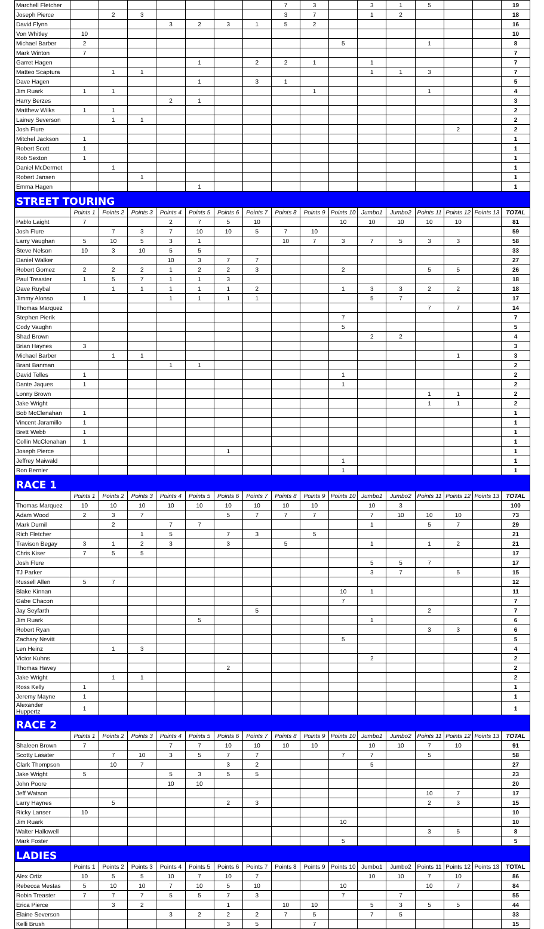| Marchell Fletcher | | | | | | | | 7 | 3 | | 3 | 1 | 5 | | | 19 |
| Joseph Pierce | | 2 | 3 | | | | | 3 | 7 | | 1 | 2 | | | | 18 |
| David Flynn | | | | 3 | 2 | 3 | 1 | 5 | 2 | | | | | | | 16 |
| Von Whitley | 10 | | | | | | | | | | | | | | | 10 |
| Michael Barber | 2 | | | | | | | | | 5 | | | 1 | | | 8 |
| Mark Winton | 7 | | | | | | | | | | | | | | | 7 |
| Garret Hagen | | | | | 1 | | 2 | 2 | 1 | | 1 | | | | | 7 |
| Matteo Scaptura | | 1 | 1 | | | | | | | | 1 | 1 | 3 | | | 7 |
| Dave Hagen | | | | | 1 | | 3 | 1 | | | | | | | | 5 |
| Jim Ruark | 1 | 1 | | | | | | | 1 | | | | 1 | | | 4 |
| Harry Berzes | | | | 2 | 1 | | | | | | | | | | | 3 |
| Matthew Wilks | 1 | 1 | | | | | | | | | | | | | | 2 |
| Lainey Severson | | 1 | 1 | | | | | | | | | | | | | 2 |
| Josh Flure | | | | | | | | | | | | | | 2 | | 2 |
| Mitchel Jackson | 1 | | | | | | | | | | | | | | | 1 |
| Robert Scott | 1 | | | | | | | | | | | | | | | 1 |
| Rob Sexton | 1 | | | | | | | | | | | | | | | 1 |
| Daniel McDermot | | 1 | | | | | | | | | | | | | | 1 |
| Robert Jansen | | | 1 | | | | | | | | | | | | | 1 |
| Emma Hagen | | | | | 1 | | | | | | | | | | | 1 |
| STREET TOURING | | | | | | | | | | | | | | | | |
| | Points 1 | Points 2 | Points 3 | Points 4 | Points 5 | Points 6 | Points 7 | Points 8 | Points 9 | Points 10 | Jumbo1 | Jumbo2 | Points 11 | Points 12 | Points 13 | TOTAL |
| Pablo Laight | 7 | | | 2 | 7 | 5 | 10 | | | 10 | 10 | 10 | 10 | 10 | | 81 |
| Josh Flure | | 7 | 3 | 7 | 10 | 10 | 5 | 7 | 10 | | | | | | | 59 |
| Larry Vaughan | 5 | 10 | 5 | 3 | 1 | | | 10 | 7 | 3 | 7 | 5 | 3 | 3 | | 58 |
| Steve Nelson | 10 | 3 | 10 | 5 | 5 | | | | | | | | | | | 33 |
| Daniel Walker | | | | 10 | 3 | 7 | 7 | | | | | | | | | 27 |
| Robert Gomez | 2 | 2 | 2 | 1 | 2 | 2 | 3 | | | 2 | | | 5 | 5 | | 26 |
| Paul Treaster | 1 | 5 | 7 | 1 | 1 | 3 | | | | | | | | | | 18 |
| Dave Ruybal | | 1 | 1 | 1 | 1 | 1 | 2 | | | 1 | 3 | 3 | 2 | 2 | | 18 |
| Jimmy Alonso | 1 | | | 1 | 1 | 1 | 1 | | | | 5 | 7 | | | | 17 |
| Thomas Marquez | | | | | | | | | | | | | 7 | 7 | | 14 |
| Stephen Pierik | | | | | | | | | | 7 | | | | | | 7 |
| Cody Vaughn | | | | | | | | | | 5 | | | | | | 5 |
| Shad Brown | | | | | | | | | | | 2 | 2 | | | | 4 |
| Brian Haynes | 3 | | | | | | | | | | | | | | | 3 |
| Michael Barber | | 1 | 1 | | | | | | | | | | | 1 | | 3 |
| Brant Banman | | | | 1 | 1 | | | | | | | | | | | 2 |
| David Telles | 1 | | | | | | | | | 1 | | | | | | 2 |
| Dante Jaques | 1 | | | | | | | | | 1 | | | | | | 2 |
| Lonny Brown | | | | | | | | | | | | | 1 | 1 | | 2 |
| Jake Wright | | | | | | | | | | | | | 1 | 1 | | 2 |
| Bob McClenahan | 1 | | | | | | | | | | | | | | | 1 |
| Vincent Jaramillo | 1 | | | | | | | | | | | | | | | 1 |
| Brett Webb | 1 | | | | | | | | | | | | | | | 1 |
| Collin McClenahan | 1 | | | | | | | | | | | | | | | 1 |
| Joseph Pierce | | | | | | 1 | | | | | | | | | | 1 |
| Jeffrey Maiwald | | | | | | | | | | 1 | | | | | | 1 |
| Ron Bernier | | | | | | | | | | 1 | | | | | | 1 |
| RACE 1 | | | | | | | | | | | | | | | | |
| | Points 1 | Points 2 | Points 3 | Points 4 | Points 5 | Points 6 | Points 7 | Points 8 | Points 9 | Points 10 | Jumbo1 | Jumbo2 | Points 11 | Points 12 | Points 13 | TOTAL |
| Thomas Marquez | 10 | 10 | 10 | 10 | 10 | 10 | 10 | 10 | 10 | | 10 | 3 | | | | 100 |
| Adam Wood | 2 | 3 | 7 | | | 5 | 7 | 7 | 7 | | 7 | 10 | 10 | 10 | | 73 |
| Mark Durnil | | 2 | | 7 | 7 | | | | | | 1 | | 5 | 7 | | 29 |
| Rich Fletcher | | | 1 | 5 | | 7 | 3 | | 5 | | | | | | | 21 |
| Travison Begay | 3 | 1 | 2 | 3 | | 3 | | 5 | | | 1 | | 1 | 2 | | 21 |
| Chris Kiser | 7 | 5 | 5 | | | | | | | | | | | | | 17 |
| Josh Flure | | | | | | | | | | | 5 | 5 | 7 | | | 17 |
| TJ Parker | | | | | | | | | | | 3 | 7 | | 5 | | 15 |
| Russell Allen | 5 | 7 | | | | | | | | | | | | | | 12 |
| Blake Kinnan | | | | | | | | | | 10 | 1 | | | | | 11 |
| Gabe Chacon | | | | | | | | | | 7 | | | | | | 7 |
| Jay Seyfarth | | | | | | | 5 | | | | | | 2 | | | 7 |
| Jim Ruark | | | | | 5 | | | | | | 1 | | | | | 6 |
| Robert Ryan | | | | | | | | | | | | | 3 | 3 | | 6 |
| Zachary Nevitt | | | | | | | | | | 5 | | | | | | 5 |
| Len Heinz | | 1 | 3 | | | | | | | | | | | | | 4 |
| Victor Kuhns | | | | | | | | | | | 2 | | | | | 2 |
| Thomas Havey | | | | | | 2 | | | | | | | | | | 2 |
| Jake Wright | | 1 | 1 | | | | | | | | | | | | | 2 |
| Ross Kelly | 1 | | | | | | | | | | | | | | | 1 |
| Jeremy Mayne | 1 | | | | | | | | | | | | | | | 1 |
| Alexander Huppertz | 1 | | | | | | | | | | | | | | | 1 |
| RACE 2 | | | | | | | | | | | | | | | | |
| | Points 1 | Points 2 | Points 3 | Points 4 | Points 5 | Points 6 | Points 7 | Points 8 | Points 9 | Points 10 | Jumbo1 | Jumbo2 | Points 11 | Points 12 | Points 13 | TOTAL |
| Shaleen Brown | 7 | | | 7 | 7 | 10 | 10 | 10 | 10 | | 10 | 10 | 7 | 10 | | 91 |
| Scotty Lasater | | 7 | 10 | 3 | 5 | 7 | 7 | | | 7 | 7 | | 5 | | | 58 |
| Clark Thompson | | 10 | 7 | | | 3 | 2 | | | | 5 | | | | | 27 |
| Jake Wright | 5 | | | 5 | 3 | 5 | 5 | | | | | | | | | 23 |
| John Poore | | | | 10 | 10 | | | | | | | | | | | 20 |
| Jeff Watson | | | | | | | | | | | | | 10 | 7 | | 17 |
| Larry Haynes | | 5 | | | | 2 | 3 | | | | | | 2 | 3 | | 15 |
| Ricky Lanser | 10 | | | | | | | | | | | | | | | 10 |
| Jim Ruark | | | | | | | | | | 10 | | | | | | 10 |
| Walter Hallowell | | | | | | | | | | | | | 3 | 5 | | 8 |
| Mark Foster | | | | | | | | | | 5 | | | | | | 5 |
| LADIES | | | | | | | | | | | | | | | | |
| | Points 1 | Points 2 | Points 3 | Points 4 | Points 5 | Points 6 | Points 7 | Points 8 | Points 9 | Points 10 | Jumbo1 | Jumbo2 | Points 11 | Points 12 | Points 13 | TOTAL |
| Alex Ortiz | 10 | 5 | 5 | 10 | 7 | 10 | 7 | | | | 10 | 10 | 7 | 10 | | 86 |
| Rebecca Mestas | 5 | 10 | 10 | 7 | 10 | 5 | 10 | | | 10 | | | 10 | 7 | | 84 |
| Robin Treaster | 7 | 7 | 7 | 5 | 5 | 7 | 3 | | | 7 | | 7 | | | | 55 |
| Erica Pierce | | 3 | 2 | | | 1 | | 10 | 10 | | 5 | 3 | 5 | 5 | | 44 |
| Elaine Severson | | | | 3 | 2 | 2 | 2 | 7 | 5 | | 7 | 5 | | | | 33 |
| Kelli Brush | | | | | | 3 | 5 | | 7 | | | | | | | 15 |